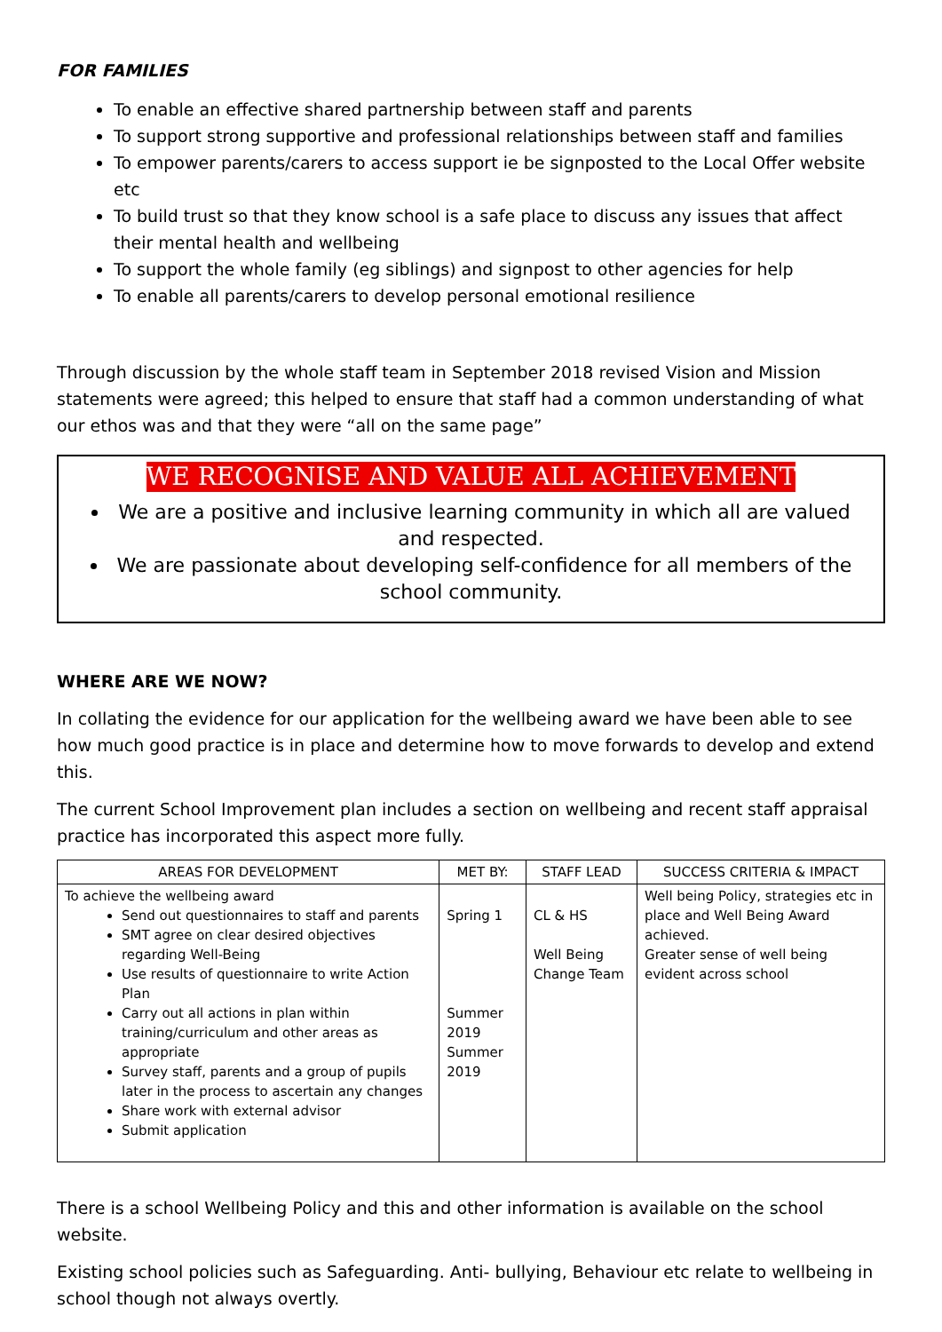FOR FAMILIES
To enable an effective shared partnership between staff and parents
To support strong supportive and professional relationships between staff and families
To empower parents/carers to access support ie be signposted to the Local Offer website etc
To build trust so that they know school is a safe place to discuss any issues that affect their mental health and wellbeing
To support the whole family (eg siblings) and signpost to other agencies for help
To enable all parents/carers to develop personal emotional resilience
Through discussion by the whole staff team in September 2018 revised Vision and Mission statements were agreed; this helped to ensure that staff had a common understanding of what our ethos was and that they were “all on the same page”
WE RECOGNISE AND VALUE ALL ACHIEVEMENT
We are a positive and inclusive learning community in which all are valued and respected.
We are passionate about developing self-confidence for all members of the school community.
WHERE ARE WE NOW?
In collating the evidence for our application for the wellbeing award we have been able to see how much good practice is in place and determine how to move forwards to develop and extend this.
The current School Improvement plan includes a section on wellbeing and recent staff appraisal practice has incorporated this aspect more fully.
| AREAS FOR DEVELOPMENT | MET BY: | STAFF LEAD | SUCCESS CRITERIA & IMPACT |
| --- | --- | --- | --- |
| To achieve the wellbeing award Send out questionnaires to staff and parents SMT agree on clear desired objectives regarding Well-Being Use results of questionnaire to write Action Plan Carry out all actions in plan within training/curriculum and other areas as appropriate Survey staff, parents and a group of pupils later in the process to ascertain any changes Share work with external advisor Submit application | Spring 1 Summer 2019 Summer 2019 | CL & HS Well Being Change Team | Well being Policy, strategies etc in place and Well Being Award achieved. Greater sense of well being evident across school |
There is a school Wellbeing Policy and this and other information is available on the school website.
Existing school policies such as Safeguarding. Anti- bullying, Behaviour etc relate to wellbeing in school though not always overtly.